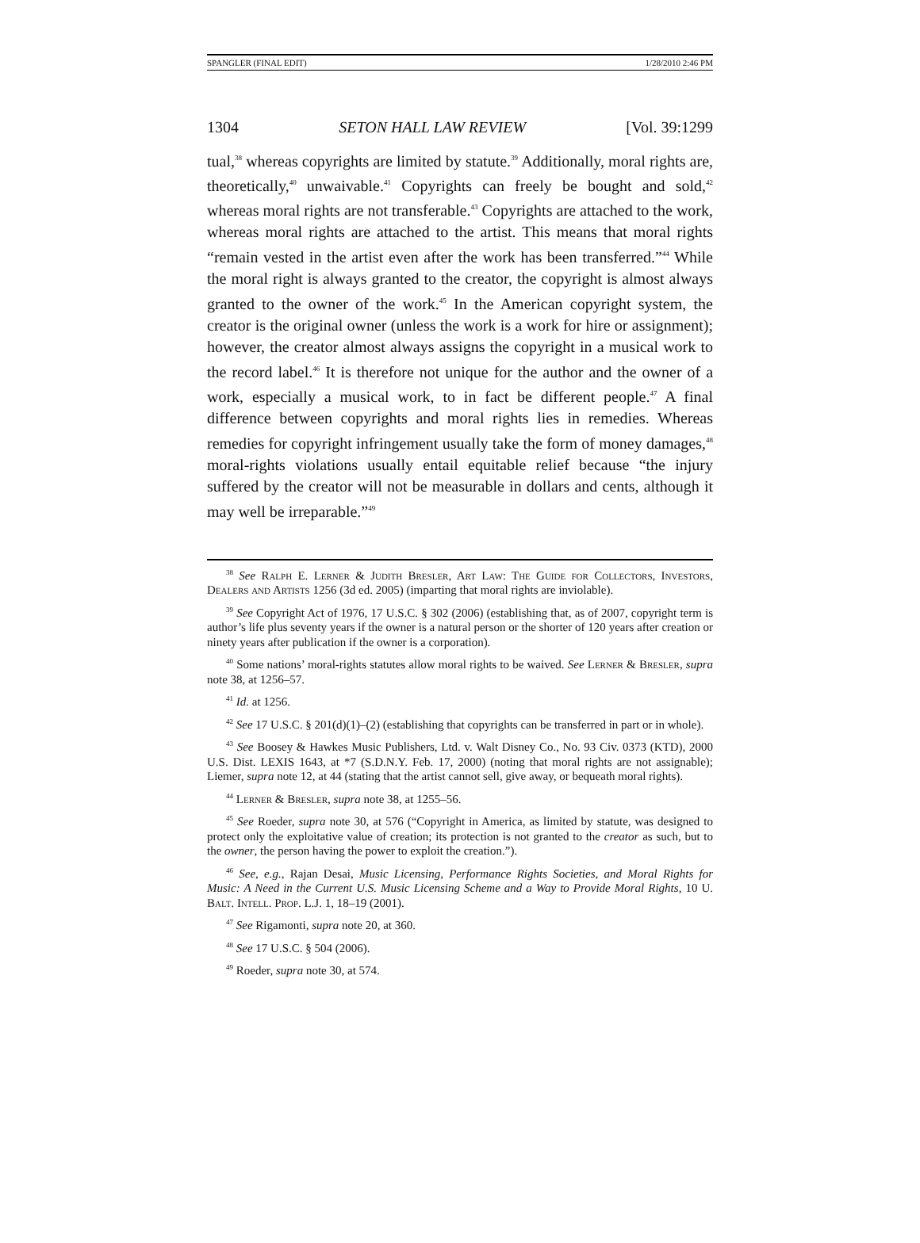SPANGLER (FINAL EDIT) 1/28/2010 2:46 PM
1304 SETON HALL LAW REVIEW [Vol. 39:1299
tual,<sup>38</sup> whereas copyrights are limited by statute.<sup>39</sup> Additionally, moral rights are, theoretically,<sup>40</sup> unwaivable.<sup>41</sup> Copyrights can freely be bought and sold,<sup>42</sup> whereas moral rights are not transferable.<sup>43</sup> Copyrights are attached to the work, whereas moral rights are attached to the artist. This means that moral rights “remain vested in the artist even after the work has been transferred.”<sup>44</sup> While the moral right is always granted to the creator, the copyright is almost always granted to the owner of the work.<sup>45</sup> In the American copyright system, the creator is the original owner (unless the work is a work for hire or assignment); however, the creator almost always assigns the copyright in a musical work to the record label.<sup>46</sup> It is therefore not unique for the author and the owner of a work, especially a musical work, to in fact be different people.<sup>47</sup> A final difference between copyrights and moral rights lies in remedies. Whereas remedies for copyright infringement usually take the form of money damages,<sup>48</sup> moral-rights violations usually entail equitable relief because “the injury suffered by the creator will not be measurable in dollars and cents, although it may well be irreparable.”<sup>49</sup>
<sup>38</sup> See Ralph E. Lerner & Judith Bresler, Art Law: The Guide for Collectors, Investors, Dealers and Artists 1256 (3d ed. 2005) (imparting that moral rights are inviolable).
<sup>39</sup> See Copyright Act of 1976, 17 U.S.C. § 302 (2006) (establishing that, as of 2007, copyright term is author’s life plus seventy years if the owner is a natural person or the shorter of 120 years after creation or ninety years after publication if the owner is a corporation).
<sup>40</sup> Some nations’ moral-rights statutes allow moral rights to be waived. See Lerner & Bresler, supra note 38, at 1256–57.
<sup>41</sup> Id. at 1256.
<sup>42</sup> See 17 U.S.C. § 201(d)(1)–(2) (establishing that copyrights can be transferred in part or in whole).
<sup>43</sup> See Boosey & Hawkes Music Publishers, Ltd. v. Walt Disney Co., No. 93 Civ. 0373 (KTD), 2000 U.S. Dist. LEXIS 1643, at *7 (S.D.N.Y. Feb. 17, 2000) (noting that moral rights are not assignable); Liemer, supra note 12, at 44 (stating that the artist cannot sell, give away, or bequeath moral rights).
<sup>44</sup> Lerner & Bresler, supra note 38, at 1255–56.
<sup>45</sup> See Roeder, supra note 30, at 576 (“Copyright in America, as limited by statute, was designed to protect only the exploitative value of creation; its protection is not granted to the creator as such, but to the owner, the person having the power to exploit the creation.”).
<sup>46</sup> See, e.g., Rajan Desai, Music Licensing, Performance Rights Societies, and Moral Rights for Music: A Need in the Current U.S. Music Licensing Scheme and a Way to Provide Moral Rights, 10 U. Balt. Intell. Prop. L.J. 1, 18–19 (2001).
<sup>47</sup> See Rigamonti, supra note 20, at 360.
<sup>48</sup> See 17 U.S.C. § 504 (2006).
<sup>49</sup> Roeder, supra note 30, at 574.